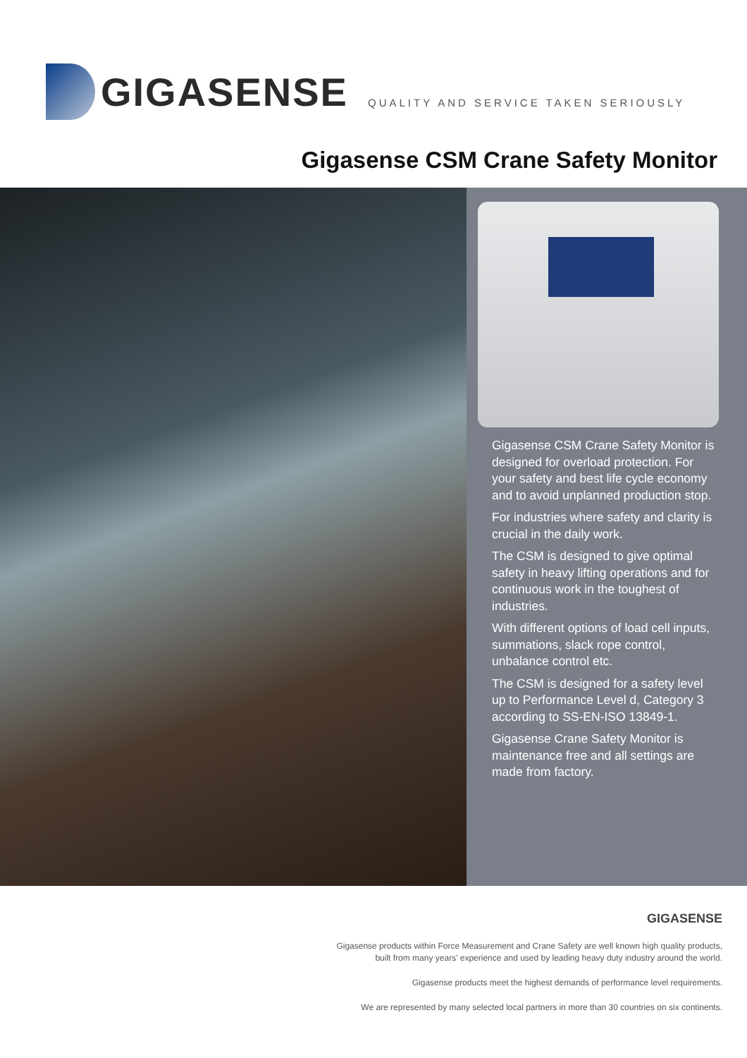GIGASENSE QUALITY AND SERVICE TAKEN SERIOUSLY
Gigasense CSM Crane Safety Monitor
Gigasense CSM Crane Safety Monitor is designed for overload protection. For your safety and best life cycle economy and to avoid unplanned production stop.
For industries where safety and clarity is crucial in the daily work.
The CSM is designed to give optimal safety in heavy lifting operations and for continuous work in the toughest of industries.
With different options of load cell inputs, summations, slack rope control, unbalance control etc.
The CSM is designed for a safety level up to Performance Level d, Category 3 according to SS-EN-ISO 13849-1.
Gigasense Crane Safety Monitor is maintenance free and all settings are made from factory.
GIGASENSE
Gigasense products within Force Measurement and Crane Safety are well known high quality products,
built from many years' experience and used by leading heavy duty industry around the world.
Gigasense products meet the highest demands of performance level requirements.
We are represented by many selected local partners in more than 30 countries on six continents.